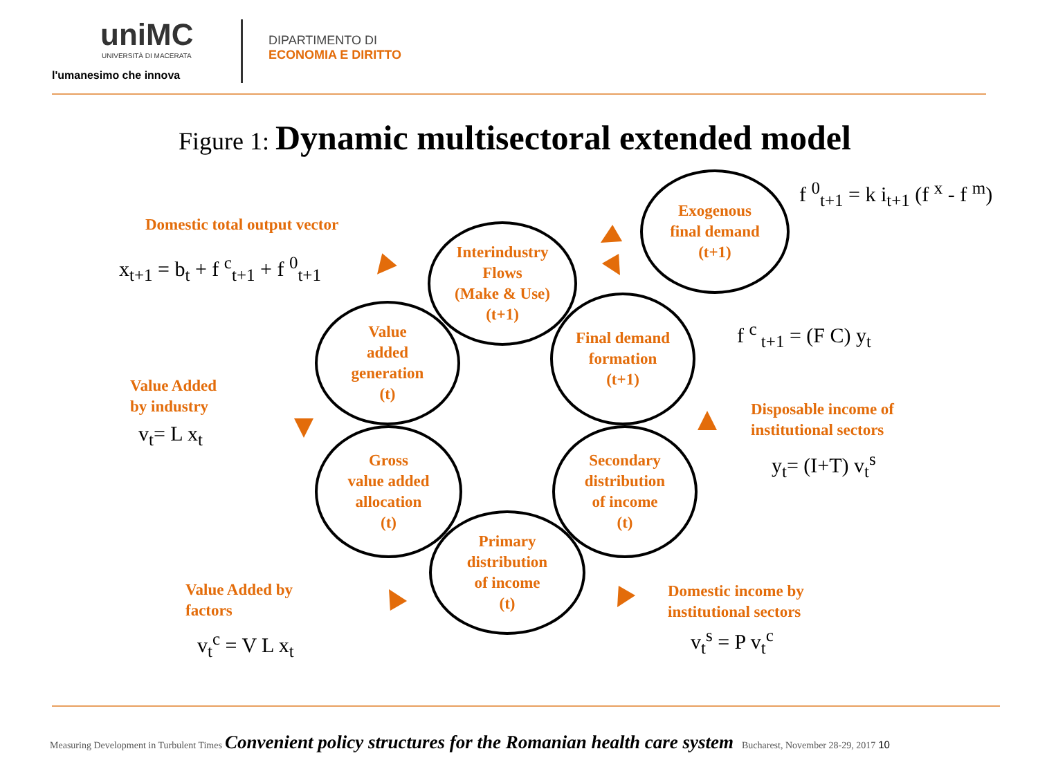uniMC
UNIVERSITÀ DI MACERATA
l'umanesimo che innova
DIPARTIMENTO DI
ECONOMIA E DIRITTO
Figure 1: Dynamic multisectoral extended model
Exogenous
final demand
(t+1)
Interindustry
Flows
(Make & Use)
(t+1)
Value
added
generation
(t)
Final demand
formation
(t+1)
Gross
value added
allocation
(t)
Secondary
distribution
of income
(t)
Primary
distribution
of income
(t)
f <sup>0</sup><sub>t+1</sub> = k i<sub>t+1</sub> (f <sup>x</sup> - f <sup>m</sup>)
Domestic total output vector
x<sub>t+1</sub> = b<sub>t</sub> + f <sup>c</sup><sub>t+1</sub> + f <sup>0</sup><sub>t+1</sub>
f <sup>c</sup><sub>t+1</sub> = (F C) y<sub>t</sub>
Value Added
by industry
v<sub>t</sub>= L x<sub>t</sub>
Disposable income of
institutional sectors
y<sub>t</sub>= (I+T) v<sub>t</sub><sup>s</sup>
Value Added by
factors
v<sub>t</sub><sup>c</sup> = V L x<sub>t</sub>
Domestic income by
institutional sectors
v<sub>t</sub><sup>s</sup> = P v<sub>t</sub><sup>c</sup>
Measuring Development in Turbulent Times Convenient policy structures for the Romanian health care system Bucharest, November 28-29, 2017 10